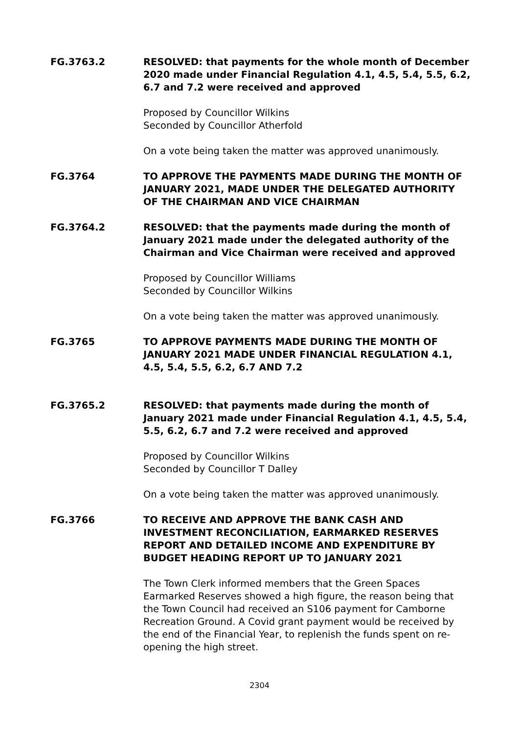FG.3763.2 RESOLVED: that payments for the whole month of December 2020 made under Financial Regulation 4.1, 4.5, 5.4, 5.5, 6.2, 6.7 and 7.2 were received and approved
Proposed by Councillor Wilkins
Seconded by Councillor Atherfold
On a vote being taken the matter was approved unanimously.
FG.3764 TO APPROVE THE PAYMENTS MADE DURING THE MONTH OF JANUARY 2021, MADE UNDER THE DELEGATED AUTHORITY OF THE CHAIRMAN AND VICE CHAIRMAN
FG.3764.2 RESOLVED: that the payments made during the month of January 2021 made under the delegated authority of the Chairman and Vice Chairman were received and approved
Proposed by Councillor Williams
Seconded by Councillor Wilkins
On a vote being taken the matter was approved unanimously.
FG.3765 TO APPROVE PAYMENTS MADE DURING THE MONTH OF JANUARY 2021 MADE UNDER FINANCIAL REGULATION 4.1, 4.5, 5.4, 5.5, 6.2, 6.7 AND 7.2
FG.3765.2 RESOLVED: that payments made during the month of January 2021 made under Financial Regulation 4.1, 4.5, 5.4, 5.5, 6.2, 6.7 and 7.2 were received and approved
Proposed by Councillor Wilkins
Seconded by Councillor T Dalley
On a vote being taken the matter was approved unanimously.
FG.3766 TO RECEIVE AND APPROVE THE BANK CASH AND INVESTMENT RECONCILIATION, EARMARKED RESERVES REPORT AND DETAILED INCOME AND EXPENDITURE BY BUDGET HEADING REPORT UP TO JANUARY 2021
The Town Clerk informed members that the Green Spaces Earmarked Reserves showed a high figure, the reason being that the Town Council had received an S106 payment for Camborne Recreation Ground. A Covid grant payment would be received by the end of the Financial Year, to replenish the funds spent on re-opening the high street.
2304